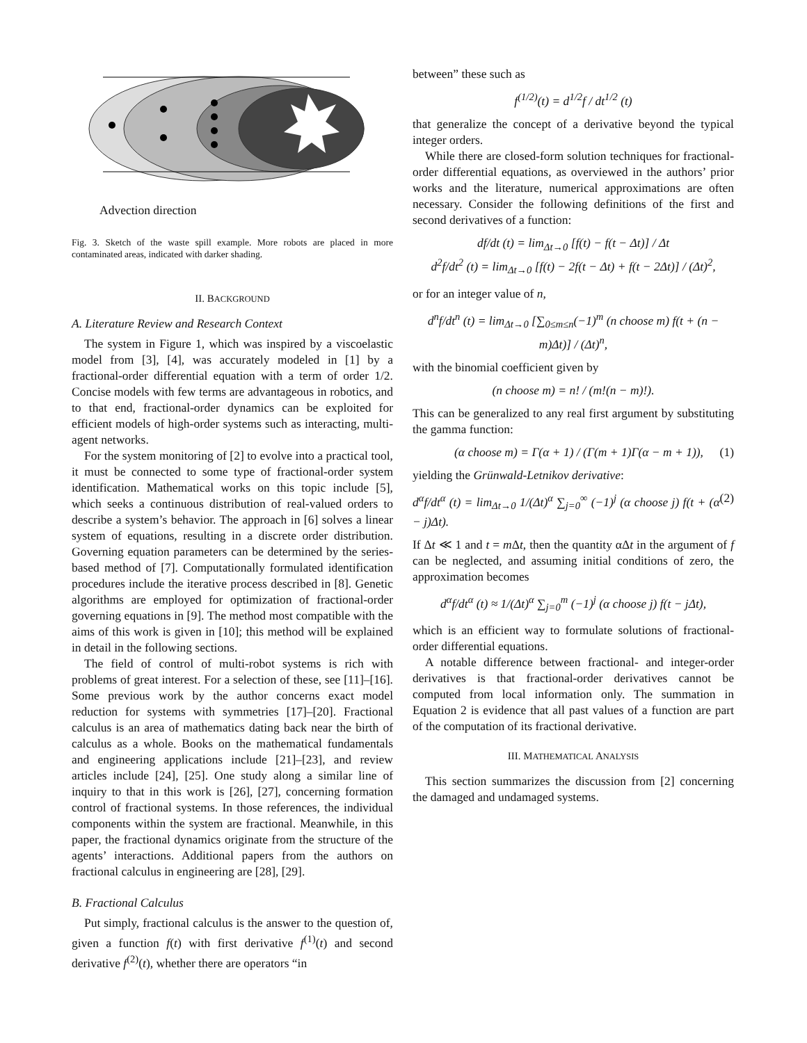Advection direction
Fig. 3. Sketch of the waste spill example. More robots are placed in more contaminated areas, indicated with darker shading.
II. BACKGROUND
A. Literature Review and Research Context
The system in Figure 1, which was inspired by a viscoelastic model from [3], [4], was accurately modeled in [1] by a fractional-order differential equation with a term of order 1/2. Concise models with few terms are advantageous in robotics, and to that end, fractional-order dynamics can be exploited for efficient models of high-order systems such as interacting, multi-agent networks.
For the system monitoring of [2] to evolve into a practical tool, it must be connected to some type of fractional-order system identification. Mathematical works on this topic include [5], which seeks a continuous distribution of real-valued orders to describe a system’s behavior. The approach in [6] solves a linear system of equations, resulting in a discrete order distribution. Governing equation parameters can be determined by the series-based method of [7]. Computationally formulated identification procedures include the iterative process described in [8]. Genetic algorithms are employed for optimization of fractional-order governing equations in [9]. The method most compatible with the aims of this work is given in [10]; this method will be explained in detail in the following sections.
The field of control of multi-robot systems is rich with problems of great interest. For a selection of these, see [11]–[16]. Some previous work by the author concerns exact model reduction for systems with symmetries [17]–[20]. Fractional calculus is an area of mathematics dating back near the birth of calculus as a whole. Books on the mathematical fundamentals and engineering applications include [21]–[23], and review articles include [24], [25]. One study along a similar line of inquiry to that in this work is [26], [27], concerning formation control of fractional systems. In those references, the individual components within the system are fractional. Meanwhile, in this paper, the fractional dynamics originate from the structure of the agents’ interactions. Additional papers from the authors on fractional calculus in engineering are [28], [29].
B. Fractional Calculus
Put simply, fractional calculus is the answer to the question of, given a function f(t) with first derivative f<sup>(1)</sup>(t) and second derivative f<sup>(2)</sup>(t), whether there are operators “in
between” these such as
f<sup>(1/2)</sup>(t) = d<sup>1/2</sup>f / dt<sup>1/2</sup> (t)
that generalize the concept of a derivative beyond the typical integer orders.
While there are closed-form solution techniques for fractional-order differential equations, as overviewed in the authors’ prior works and the literature, numerical approximations are often necessary. Consider the following definitions of the first and second derivatives of a function:
df/dt (t) = lim<sub>Δt→0</sub> [f(t) − f(t − Δt)] / Δt
d<sup>2</sup>f/dt<sup>2</sup> (t) = lim<sub>Δt→0</sub> [f(t) − 2f(t − Δt) + f(t − 2Δt)] / (Δt)<sup>2</sup>,
or for an integer value of n,
d<sup>n</sup>f/dt<sup>n</sup> (t) = lim<sub>Δt→0</sub> [∑<sub>0≤m≤n</sub>(−1)<sup>m</sup> (n choose m) f(t + (n − m)Δt)] / (Δt)<sup>n</sup>,
with the binomial coefficient given by
(n choose m) = n! / (m!(n − m)!).
This can be generalized to any real first argument by substituting the gamma function:
(α choose m) = Γ(α + 1) / (Γ(m + 1)Γ(α − m + 1)), (1)
yielding the Grünwald-Letnikov derivative:
d<sup>α</sup>f/dt<sup>α</sup> (t) = lim<sub>Δt→0</sub> 1/(Δt)<sup>α</sup> ∑<sub>j=0</sub><sup>∞</sup> (−1)<sup>j</sup> (α choose j) f(t + (α − j)Δt). (2)
If Δt ≪ 1 and t = m Δt, then the quantity αΔt in the argument of f can be neglected, and assuming initial conditions of zero, the approximation becomes
d<sup>α</sup>f/dt<sup>α</sup> (t) ≈ 1/(Δt)<sup>α</sup> ∑<sub>j=0</sub><sup>m</sup> (−1)<sup>j</sup> (α choose j) f(t − jΔt),
which is an efficient way to formulate solutions of fractional-order differential equations.
A notable difference between fractional- and integer-order derivatives is that fractional-order derivatives cannot be computed from local information only. The summation in Equation 2 is evidence that all past values of a function are part of the computation of its fractional derivative.
III. MATHEMATICAL ANALYSIS
This section summarizes the discussion from [2] concerning the damaged and undamaged systems.